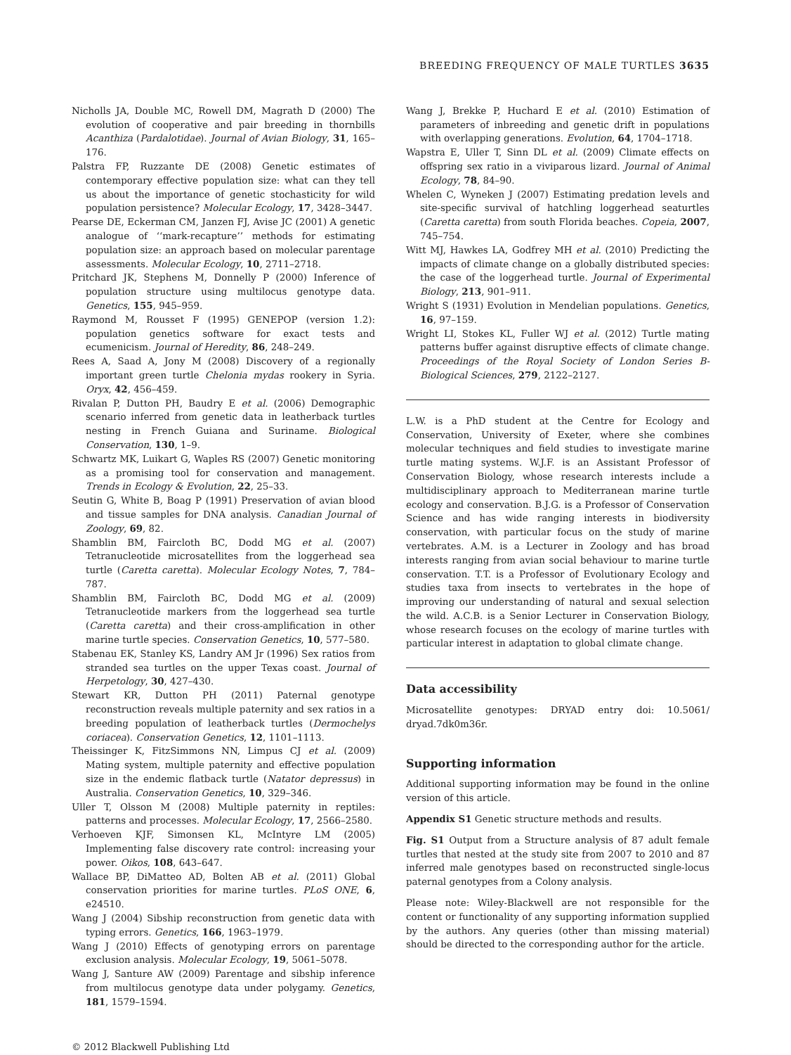BREEDING FREQUENCY OF MALE TURTLES 3635
Nicholls JA, Double MC, Rowell DM, Magrath D (2000) The evolution of cooperative and pair breeding in thornbills Acanthiza (Pardalotidae). Journal of Avian Biology, 31, 165–176.
Palstra FP, Ruzzante DE (2008) Genetic estimates of contemporary effective population size: what can they tell us about the importance of genetic stochasticity for wild population persistence? Molecular Ecology, 17, 3428–3447.
Pearse DE, Eckerman CM, Janzen FJ, Avise JC (2001) A genetic analogue of ‘‘mark-recapture’’ methods for estimating population size: an approach based on molecular parentage assessments. Molecular Ecology, 10, 2711–2718.
Pritchard JK, Stephens M, Donnelly P (2000) Inference of population structure using multilocus genotype data. Genetics, 155, 945–959.
Raymond M, Rousset F (1995) GENEPOP (version 1.2): population genetics software for exact tests and ecumenicism. Journal of Heredity, 86, 248–249.
Rees A, Saad A, Jony M (2008) Discovery of a regionally important green turtle Chelonia mydas rookery in Syria. Oryx, 42, 456–459.
Rivalan P, Dutton PH, Baudry E et al. (2006) Demographic scenario inferred from genetic data in leatherback turtles nesting in French Guiana and Suriname. Biological Conservation, 130, 1–9.
Schwartz MK, Luikart G, Waples RS (2007) Genetic monitoring as a promising tool for conservation and management. Trends in Ecology & Evolution, 22, 25–33.
Seutin G, White B, Boag P (1991) Preservation of avian blood and tissue samples for DNA analysis. Canadian Journal of Zoology, 69, 82.
Shamblin BM, Faircloth BC, Dodd MG et al. (2007) Tetranucleotide microsatellites from the loggerhead sea turtle (Caretta caretta). Molecular Ecology Notes, 7, 784–787.
Shamblin BM, Faircloth BC, Dodd MG et al. (2009) Tetranucleotide markers from the loggerhead sea turtle (Caretta caretta) and their cross-amplification in other marine turtle species. Conservation Genetics, 10, 577–580.
Stabenau EK, Stanley KS, Landry AM Jr (1996) Sex ratios from stranded sea turtles on the upper Texas coast. Journal of Herpetology, 30, 427–430.
Stewart KR, Dutton PH (2011) Paternal genotype reconstruction reveals multiple paternity and sex ratios in a breeding population of leatherback turtles (Dermochelys coriacea). Conservation Genetics, 12, 1101–1113.
Theissinger K, FitzSimmons NN, Limpus CJ et al. (2009) Mating system, multiple paternity and effective population size in the endemic flatback turtle (Natator depressus) in Australia. Conservation Genetics, 10, 329–346.
Uller T, Olsson M (2008) Multiple paternity in reptiles: patterns and processes. Molecular Ecology, 17, 2566–2580.
Verhoeven KJF, Simonsen KL, McIntyre LM (2005) Implementing false discovery rate control: increasing your power. Oikos, 108, 643–647.
Wallace BP, DiMatteo AD, Bolten AB et al. (2011) Global conservation priorities for marine turtles. PLoS ONE, 6, e24510.
Wang J (2004) Sibship reconstruction from genetic data with typing errors. Genetics, 166, 1963–1979.
Wang J (2010) Effects of genotyping errors on parentage exclusion analysis. Molecular Ecology, 19, 5061–5078.
Wang J, Santure AW (2009) Parentage and sibship inference from multilocus genotype data under polygamy. Genetics, 181, 1579–1594.
Wang J, Brekke P, Huchard E et al. (2010) Estimation of parameters of inbreeding and genetic drift in populations with overlapping generations. Evolution, 64, 1704–1718.
Wapstra E, Uller T, Sinn DL et al. (2009) Climate effects on offspring sex ratio in a viviparous lizard. Journal of Animal Ecology, 78, 84–90.
Whelen C, Wyneken J (2007) Estimating predation levels and site-specific survival of hatchling loggerhead seaturtles (Caretta caretta) from south Florida beaches. Copeia, 2007, 745–754.
Witt MJ, Hawkes LA, Godfrey MH et al. (2010) Predicting the impacts of climate change on a globally distributed species: the case of the loggerhead turtle. Journal of Experimental Biology, 213, 901–911.
Wright S (1931) Evolution in Mendelian populations. Genetics, 16, 97–159.
Wright LI, Stokes KL, Fuller WJ et al. (2012) Turtle mating patterns buffer against disruptive effects of climate change. Proceedings of the Royal Society of London Series B-Biological Sciences, 279, 2122–2127.
L.W. is a PhD student at the Centre for Ecology and Conservation, University of Exeter, where she combines molecular techniques and field studies to investigate marine turtle mating systems. W.J.F. is an Assistant Professor of Conservation Biology, whose research interests include a multidisciplinary approach to Mediterranean marine turtle ecology and conservation. B.J.G. is a Professor of Conservation Science and has wide ranging interests in biodiversity conservation, with particular focus on the study of marine vertebrates. A.M. is a Lecturer in Zoology and has broad interests ranging from avian social behaviour to marine turtle conservation. T.T. is a Professor of Evolutionary Ecology and studies taxa from insects to vertebrates in the hope of improving our understanding of natural and sexual selection the wild. A.C.B. is a Senior Lecturer in Conservation Biology, whose research focuses on the ecology of marine turtles with particular interest in adaptation to global climate change.
Data accessibility
Microsatellite genotypes: DRYAD entry doi: 10.5061/ dryad.7dk0m36r.
Supporting information
Additional supporting information may be found in the online version of this article.
Appendix S1 Genetic structure methods and results.
Fig. S1 Output from a Structure analysis of 87 adult female turtles that nested at the study site from 2007 to 2010 and 87 inferred male genotypes based on reconstructed single-locus paternal genotypes from a Colony analysis.
Please note: Wiley-Blackwell are not responsible for the content or functionality of any supporting information supplied by the authors. Any queries (other than missing material) should be directed to the corresponding author for the article.
© 2012 Blackwell Publishing Ltd